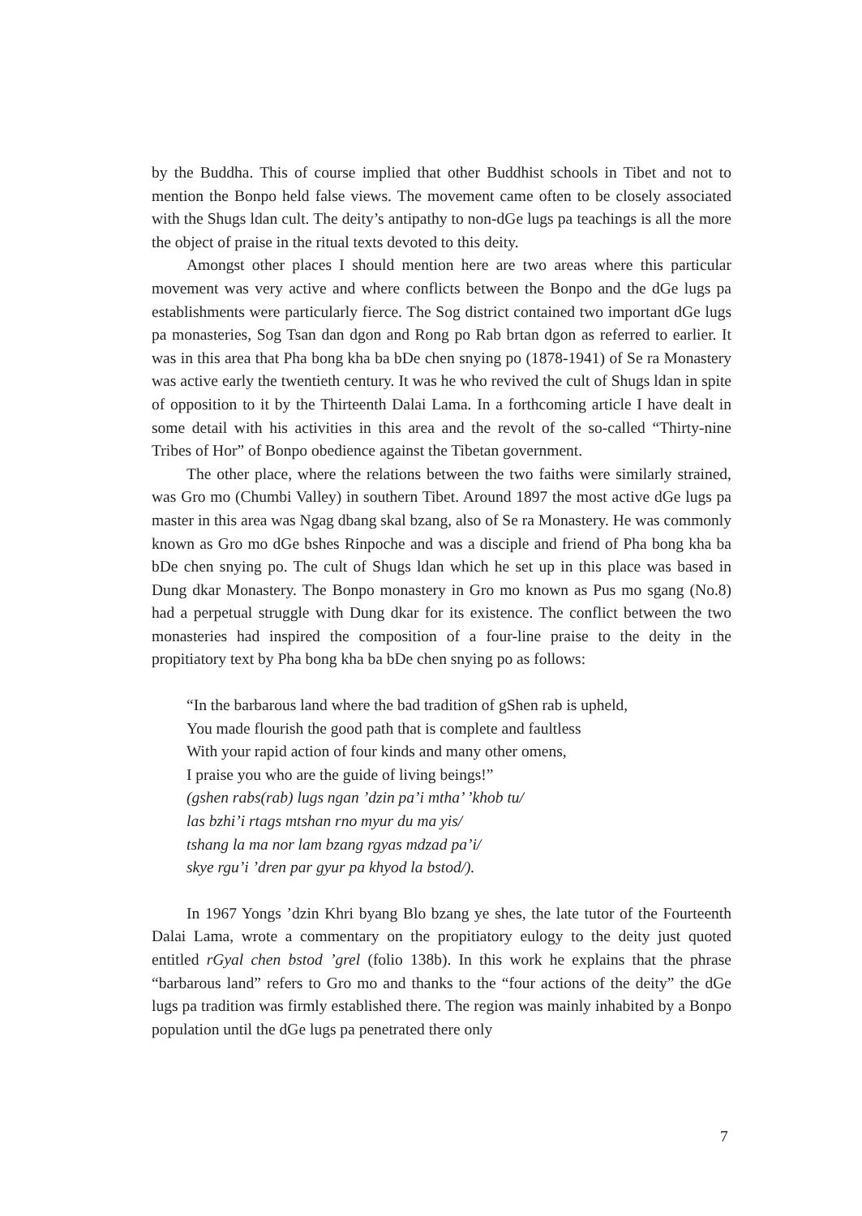by the Buddha. This of course implied that other Buddhist schools in Tibet and not to mention the Bonpo held false views. The movement came often to be closely associated with the Shugs ldan cult. The deity’s antipathy to non-dGe lugs pa teachings is all the more the object of praise in the ritual texts devoted to this deity.
Amongst other places I should mention here are two areas where this particular movement was very active and where conflicts between the Bonpo and the dGe lugs pa establishments were particularly fierce. The Sog district contained two important dGe lugs pa monasteries, Sog Tsan dan dgon and Rong po Rab brtan dgon as referred to earlier. It was in this area that Pha bong kha ba bDe chen snying po (1878-1941) of Se ra Monastery was active early the twentieth century. It was he who revived the cult of Shugs ldan in spite of opposition to it by the Thirteenth Dalai Lama. In a forthcoming article I have dealt in some detail with his activities in this area and the revolt of the so-called “Thirty-nine Tribes of Hor” of Bonpo obedience against the Tibetan government.
The other place, where the relations between the two faiths were similarly strained, was Gro mo (Chumbi Valley) in southern Tibet. Around 1897 the most active dGe lugs pa master in this area was Ngag dbang skal bzang, also of Se ra Monastery. He was commonly known as Gro mo dGe bshes Rinpoche and was a disciple and friend of Pha bong kha ba bDe chen snying po. The cult of Shugs ldan which he set up in this place was based in Dung dkar Monastery. The Bonpo monastery in Gro mo known as Pus mo sgang (No.8) had a perpetual struggle with Dung dkar for its existence. The conflict between the two monasteries had inspired the composition of a four-line praise to the deity in the propitiatory text by Pha bong kha ba bDe chen snying po as follows:
“In the barbarous land where the bad tradition of gShen rab is upheld,
You made flourish the good path that is complete and faultless
With your rapid action of four kinds and many other omens,
I praise you who are the guide of living beings!”
(gshen rabs(rab) lugs ngan ’dzin pa’i mtha’ ’khob tu/
las bzhi’i rtags mtshan rno myur du ma yis/
tshang la ma nor lam bzang rgyas mdzad pa’i/
skye rgu’i ’dren par gyur pa khyod la bstod/).
In 1967 Yongs ’dzin Khri byang Blo bzang ye shes, the late tutor of the Fourteenth Dalai Lama, wrote a commentary on the propitiatory eulogy to the deity just quoted entitled rGyal chen bstod ’grel (folio 138b). In this work he explains that the phrase “barbarous land” refers to Gro mo and thanks to the “four actions of the deity” the dGe lugs pa tradition was firmly established there. The region was mainly inhabited by a Bonpo population until the dGe lugs pa penetrated there only
7